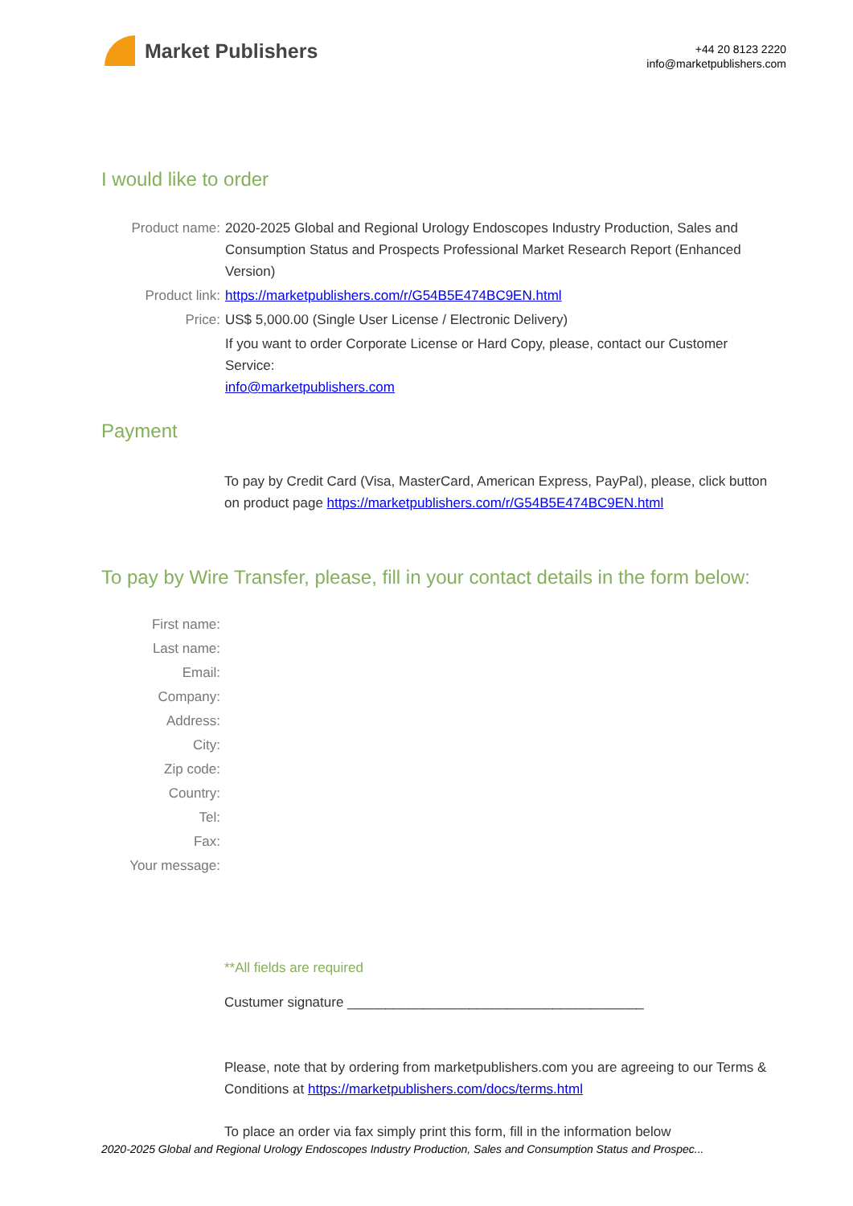Market Publishers
+44 20 8123 2220
info@marketpublishers.com
I would like to order
Product name: 2020-2025 Global and Regional Urology Endoscopes Industry Production, Sales and Consumption Status and Prospects Professional Market Research Report (Enhanced Version)
Product link: https://marketpublishers.com/r/G54B5E474BC9EN.html
Price: US$ 5,000.00 (Single User License / Electronic Delivery)
If you want to order Corporate License or Hard Copy, please, contact our Customer Service:
info@marketpublishers.com
Payment
To pay by Credit Card (Visa, MasterCard, American Express, PayPal), please, click button on product page https://marketpublishers.com/r/G54B5E474BC9EN.html
To pay by Wire Transfer, please, fill in your contact details in the form below:
First name:
Last name:
Email:
Company:
Address:
City:
Zip code:
Country:
Tel:
Fax:
Your message:
**All fields are required
Custumer signature _______________________________________
Please, note that by ordering from marketpublishers.com you are agreeing to our Terms & Conditions at https://marketpublishers.com/docs/terms.html
To place an order via fax simply print this form, fill in the information below
2020-2025 Global and Regional Urology Endoscopes Industry Production, Sales and Consumption Status and Prospec...